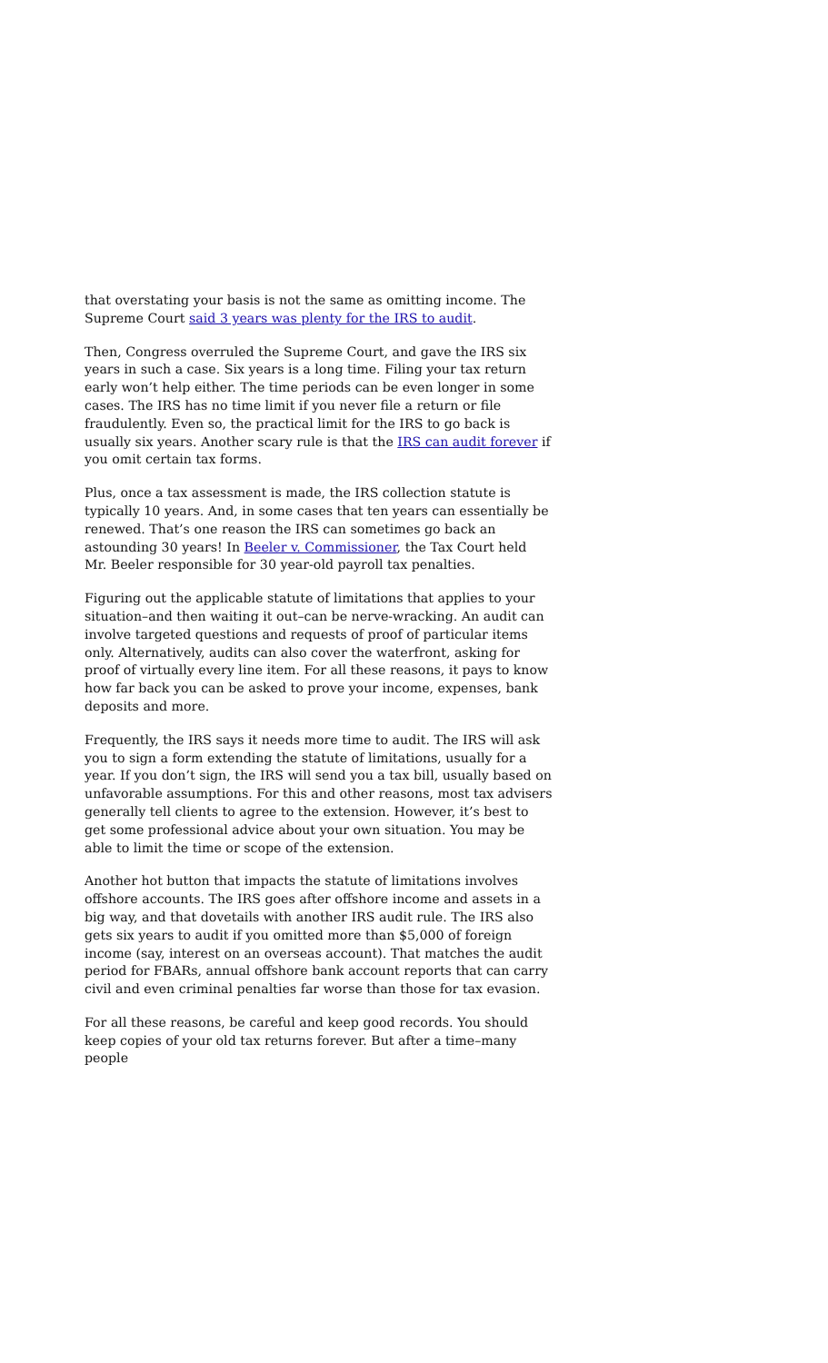that overstating your basis is not the same as omitting income. The Supreme Court said 3 years was plenty for the IRS to audit.
Then, Congress overruled the Supreme Court, and gave the IRS six years in such a case. Six years is a long time. Filing your tax return early won’t help either. The time periods can be even longer in some cases. The IRS has no time limit if you never file a return or file fraudulently. Even so, the practical limit for the IRS to go back is usually six years. Another scary rule is that the IRS can audit forever if you omit certain tax forms.
Plus, once a tax assessment is made, the IRS collection statute is typically 10 years. And, in some cases that ten years can essentially be renewed. That’s one reason the IRS can sometimes go back an astounding 30 years! In Beeler v. Commissioner, the Tax Court held Mr. Beeler responsible for 30 year-old payroll tax penalties.
Figuring out the applicable statute of limitations that applies to your situation–and then waiting it out–can be nerve-wracking. An audit can involve targeted questions and requests of proof of particular items only. Alternatively, audits can also cover the waterfront, asking for proof of virtually every line item. For all these reasons, it pays to know how far back you can be asked to prove your income, expenses, bank deposits and more.
Frequently, the IRS says it needs more time to audit. The IRS will ask you to sign a form extending the statute of limitations, usually for a year. If you don’t sign, the IRS will send you a tax bill, usually based on unfavorable assumptions. For this and other reasons, most tax advisers generally tell clients to agree to the extension. However, it’s best to get some professional advice about your own situation. You may be able to limit the time or scope of the extension.
Another hot button that impacts the statute of limitations involves offshore accounts. The IRS goes after offshore income and assets in a big way, and that dovetails with another IRS audit rule. The IRS also gets six years to audit if you omitted more than $5,000 of foreign income (say, interest on an overseas account). That matches the audit period for FBARs, annual offshore bank account reports that can carry civil and even criminal penalties far worse than those for tax evasion.
For all these reasons, be careful and keep good records. You should keep copies of your old tax returns forever. But after a time–many people